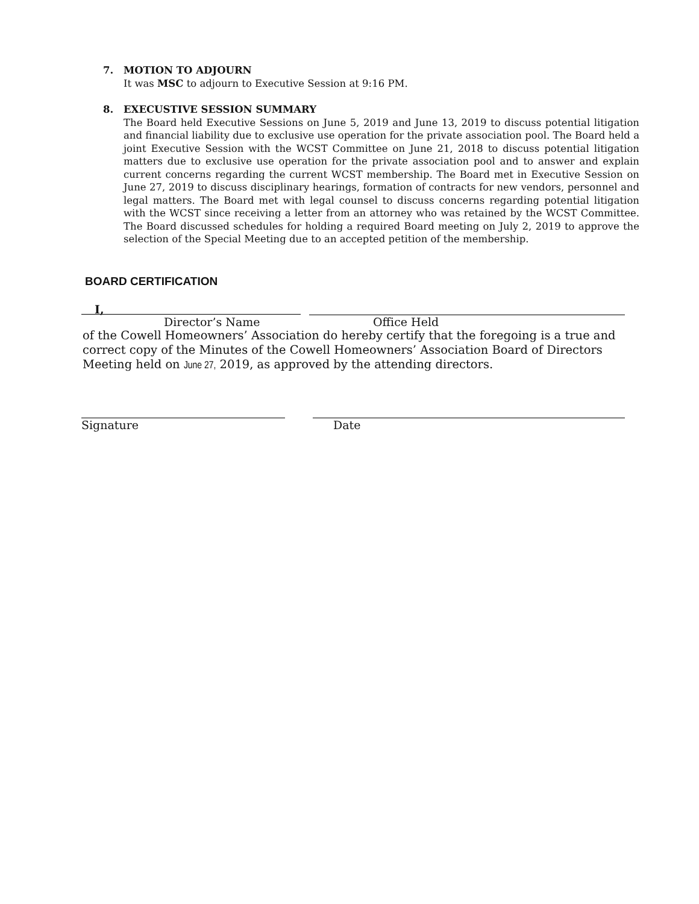7. MOTION TO ADJOURN
It was MSC to adjourn to Executive Session at 9:16 PM.
8. EXECUSTIVE SESSION SUMMARY
The Board held Executive Sessions on June 5, 2019 and June 13, 2019 to discuss potential litigation and financial liability due to exclusive use operation for the private association pool. The Board held a joint Executive Session with the WCST Committee on June 21, 2018 to discuss potential litigation matters due to exclusive use operation for the private association pool and to answer and explain current concerns regarding the current WCST membership. The Board met in Executive Session on June 27, 2019 to discuss disciplinary hearings, formation of contracts for new vendors, personnel and legal matters. The Board met with legal counsel to discuss concerns regarding potential litigation with the WCST since receiving a letter from an attorney who was retained by the WCST Committee. The Board discussed schedules for holding a required Board meeting on July 2, 2019 to approve the selection of the Special Meeting due to an accepted petition of the membership.
BOARD CERTIFICATION
I,
Director’s Name Office Held
of the Cowell Homeowners’ Association do hereby certify that the foregoing is a true and correct copy of the Minutes of the Cowell Homeowners’ Association Board of Directors Meeting held on June 27, 2019, as approved by the attending directors.
Signature Date